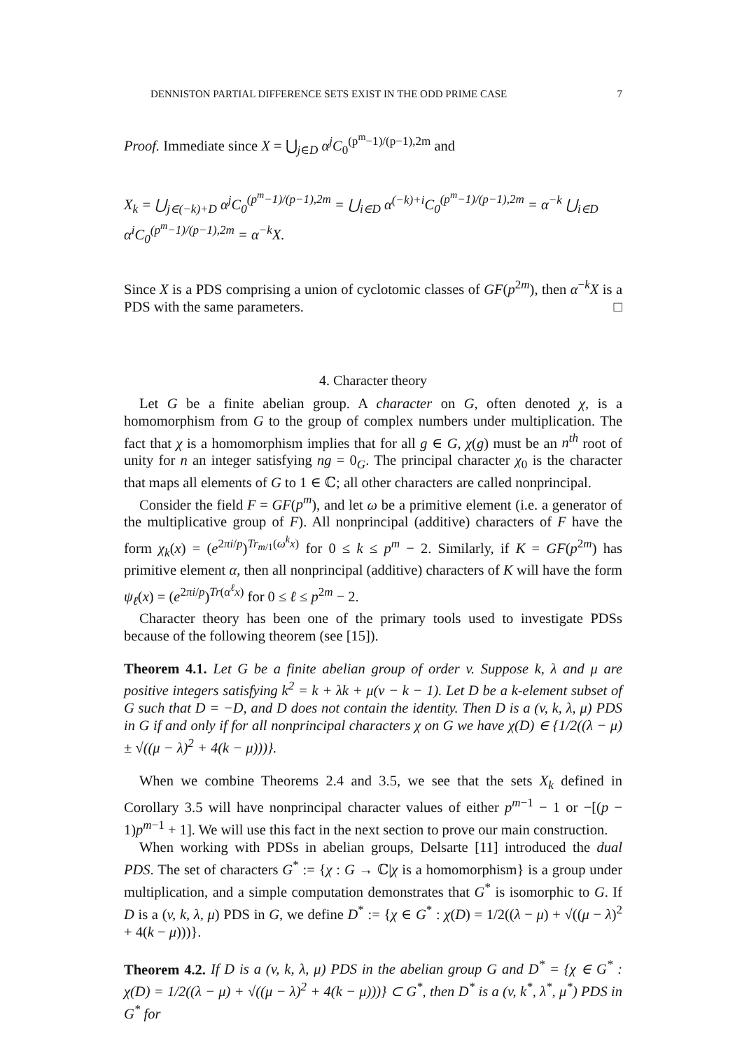DENNISTON PARTIAL DIFFERENCE SETS EXIST IN THE ODD PRIME CASE 7
Proof. Immediate since X = ⋃<sub>j∈D</sub> α<sup>j</sup>C<sub>0</sub><sup>(p<sup>m</sup>−1)/(p−1),2m</sup> and
X<sub>k</sub> = ⋃<sub>j∈(−k)+D</sub> α<sup>j</sup>C<sub>0</sub><sup>(p<sup>m</sup>−1)/(p−1),2m</sup> = ⋃<sub>i∈D</sub> α<sup>(−k)+i</sup>C<sub>0</sub><sup>(p<sup>m</sup>−1)/(p−1),2m</sup> = α<sup>−k</sup> ⋃<sub>i∈D</sub> α<sup>i</sup>C<sub>0</sub><sup>(p<sup>m</sup>−1)/(p−1),2m</sup> = α<sup>−k</sup>X.
Since X is a PDS comprising a union of cyclotomic classes of GF(p<sup>2m</sup>), then α<sup>−k</sup>X is a PDS with the same parameters. □
4. Character theory
Let G be a finite abelian group. A character on G, often denoted χ, is a homomorphism from G to the group of complex numbers under multiplication. The fact that χ is a homomorphism implies that for all g ∈ G, χ(g) must be an n<sup>th</sup> root of unity for n an integer satisfying ng = 0<sub>G</sub>. The principal character χ<sub>0</sub> is the character that maps all elements of G to 1 ∈ ℂ; all other characters are called nonprincipal.
Consider the field F = GF(p<sup>m</sup>), and let ω be a primitive element (i.e. a generator of the multiplicative group of F). All nonprincipal (additive) characters of F have the form χ<sub>k</sub>(x) = (e<sup>2πi/p</sup>)<sup>Tr<sub>m/1</sub>(ω<sup>k</sup>x)</sup> for 0 ≤ k ≤ p<sup>m</sup> − 2. Similarly, if K = GF(p<sup>2m</sup>) has primitive element α, then all nonprincipal (additive) characters of K will have the form ψ<sub>ℓ</sub>(x) = (e<sup>2πi/p</sup>)<sup>Tr(α<sup>ℓ</sup>x)</sup> for 0 ≤ ℓ ≤ p<sup>2m</sup> − 2.
Character theory has been one of the primary tools used to investigate PDSs because of the following theorem (see [15]).
Theorem 4.1. Let G be a finite abelian group of order v. Suppose k, λ and μ are positive integers satisfying k<sup>2</sup> = k + λk + μ(v − k − 1). Let D be a k-element subset of G such that D = −D, and D does not contain the identity. Then D is a (v, k, λ, μ) PDS in G if and only if for all nonprincipal characters χ on G we have χ(D) ∈ {1/2((λ − μ) ± √((μ − λ)<sup>2</sup> + 4(k − μ)))}.
When we combine Theorems 2.4 and 3.5, we see that the sets X<sub>k</sub> defined in Corollary 3.5 will have nonprincipal character values of either p<sup>m−1</sup> − 1 or −[(p − 1)p<sup>m−1</sup> + 1]. We will use this fact in the next section to prove our main construction.
When working with PDSs in abelian groups, Delsarte [11] introduced the dual PDS. The set of characters G<sup>*</sup> := {χ : G → ℂ|χ is a homomorphism} is a group under multiplication, and a simple computation demonstrates that G<sup>*</sup> is isomorphic to G. If D is a (v, k, λ, μ) PDS in G, we define D<sup>*</sup> := {χ ∈ G<sup>*</sup> : χ(D) = 1/2((λ − μ) + √((μ − λ)<sup>2</sup> + 4(k − μ)))}.
Theorem 4.2. If D is a (v, k, λ, μ) PDS in the abelian group G and D<sup>*</sup> = {χ ∈ G<sup>*</sup> : χ(D) = 1/2((λ − μ) + √((μ − λ)<sup>2</sup> + 4(k − μ)))} ⊂ G<sup>*</sup>, then D<sup>*</sup> is a (v, k<sup>*</sup>, λ<sup>*</sup>, μ<sup>*</sup>) PDS in G<sup>*</sup> for